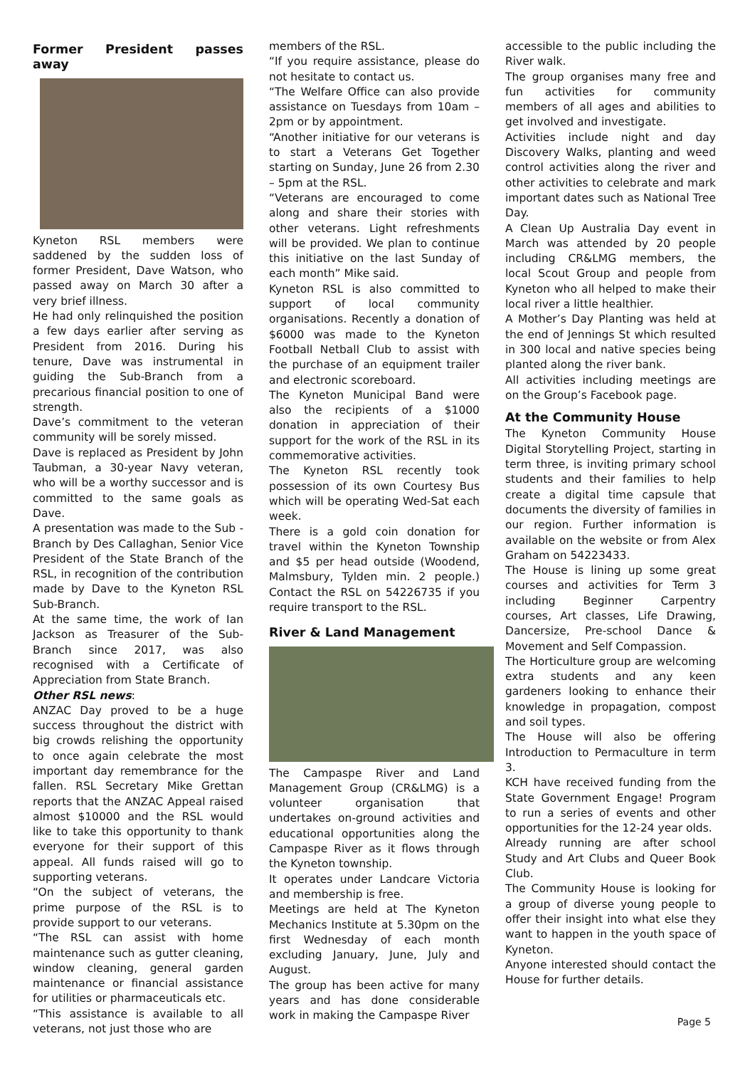Former President passes away
Kyneton RSL members were saddened by the sudden loss of former President, Dave Watson, who passed away on March 30 after a very brief illness.
He had only relinquished the position a few days earlier after serving as President from 2016. During his tenure, Dave was instrumental in guiding the Sub-Branch from a precarious financial position to one of strength.
Dave’s commitment to the veteran community will be sorely missed.
Dave is replaced as President by John Taubman, a 30-year Navy veteran, who will be a worthy successor and is committed to the same goals as Dave.
A presentation was made to the Sub -Branch by Des Callaghan, Senior Vice President of the State Branch of the RSL, in recognition of the contribution made by Dave to the Kyneton RSL Sub-Branch.
At the same time, the work of Ian Jackson as Treasurer of the Sub-Branch since 2017, was also recognised with a Certificate of Appreciation from State Branch.
Other RSL news:
ANZAC Day proved to be a huge success throughout the district with big crowds relishing the opportunity to once again celebrate the most important day remembrance for the fallen. RSL Secretary Mike Grettan reports that the ANZAC Appeal raised almost $10000 and the RSL would like to take this opportunity to thank everyone for their support of this appeal. All funds raised will go to supporting veterans.
“On the subject of veterans, the prime purpose of the RSL is to provide support to our veterans.
“The RSL can assist with home maintenance such as gutter cleaning, window cleaning, general garden maintenance or financial assistance for utilities or pharmaceuticals etc.
“This assistance is available to all veterans, not just those who are
members of the RSL.
“If you require assistance, please do not hesitate to contact us.
“The Welfare Office can also provide assistance on Tuesdays from 10am – 2pm or by appointment.
“Another initiative for our veterans is to start a Veterans Get Together starting on Sunday, June 26 from 2.30 – 5pm at the RSL.
“Veterans are encouraged to come along and share their stories with other veterans. Light refreshments will be provided. We plan to continue this initiative on the last Sunday of each month” Mike said.
Kyneton RSL is also committed to support of local community organisations. Recently a donation of $6000 was made to the Kyneton Football Netball Club to assist with the purchase of an equipment trailer and electronic scoreboard.
The Kyneton Municipal Band were also the recipients of a $1000 donation in appreciation of their support for the work of the RSL in its commemorative activities.
The Kyneton RSL recently took possession of its own Courtesy Bus which will be operating Wed-Sat each week.
There is a gold coin donation for travel within the Kyneton Township and $5 per head outside (Woodend, Malmsbury, Tylden min. 2 people.) Contact the RSL on 54226735 if you require transport to the RSL.
River & Land Management
The Campaspe River and Land Management Group (CR&LMG) is a volunteer organisation that undertakes on-ground activities and educational opportunities along the Campaspe River as it flows through the Kyneton township.
It operates under Landcare Victoria and membership is free.
Meetings are held at The Kyneton Mechanics Institute at 5.30pm on the first Wednesday of each month excluding January, June, July and August.
The group has been active for many years and has done considerable work in making the Campaspe River
accessible to the public including the River walk.
The group organises many free and fun activities for community members of all ages and abilities to get involved and investigate.
Activities include night and day Discovery Walks, planting and weed control activities along the river and other activities to celebrate and mark important dates such as National Tree Day.
A Clean Up Australia Day event in March was attended by 20 people including CR&LMG members, the local Scout Group and people from Kyneton who all helped to make their local river a little healthier.
A Mother’s Day Planting was held at the end of Jennings St which resulted in 300 local and native species being planted along the river bank.
All activities including meetings are on the Group’s Facebook page.
At the Community House
The Kyneton Community House Digital Storytelling Project, starting in term three, is inviting primary school students and their families to help create a digital time capsule that documents the diversity of families in our region. Further information is available on the website or from Alex Graham on 54223433.
The House is lining up some great courses and activities for Term 3 including Beginner Carpentry courses, Art classes, Life Drawing, Dancersize, Pre-school Dance & Movement and Self Compassion.
The Horticulture group are welcoming extra students and any keen gardeners looking to enhance their knowledge in propagation, compost and soil types.
The House will also be offering Introduction to Permaculture in term 3.
KCH have received funding from the State Government Engage! Program to run a series of events and other opportunities for the 12-24 year olds.
Already running are after school Study and Art Clubs and Queer Book Club.
The Community House is looking for a group of diverse young people to offer their insight into what else they want to happen in the youth space of Kyneton.
Anyone interested should contact the House for further details.
Page 5